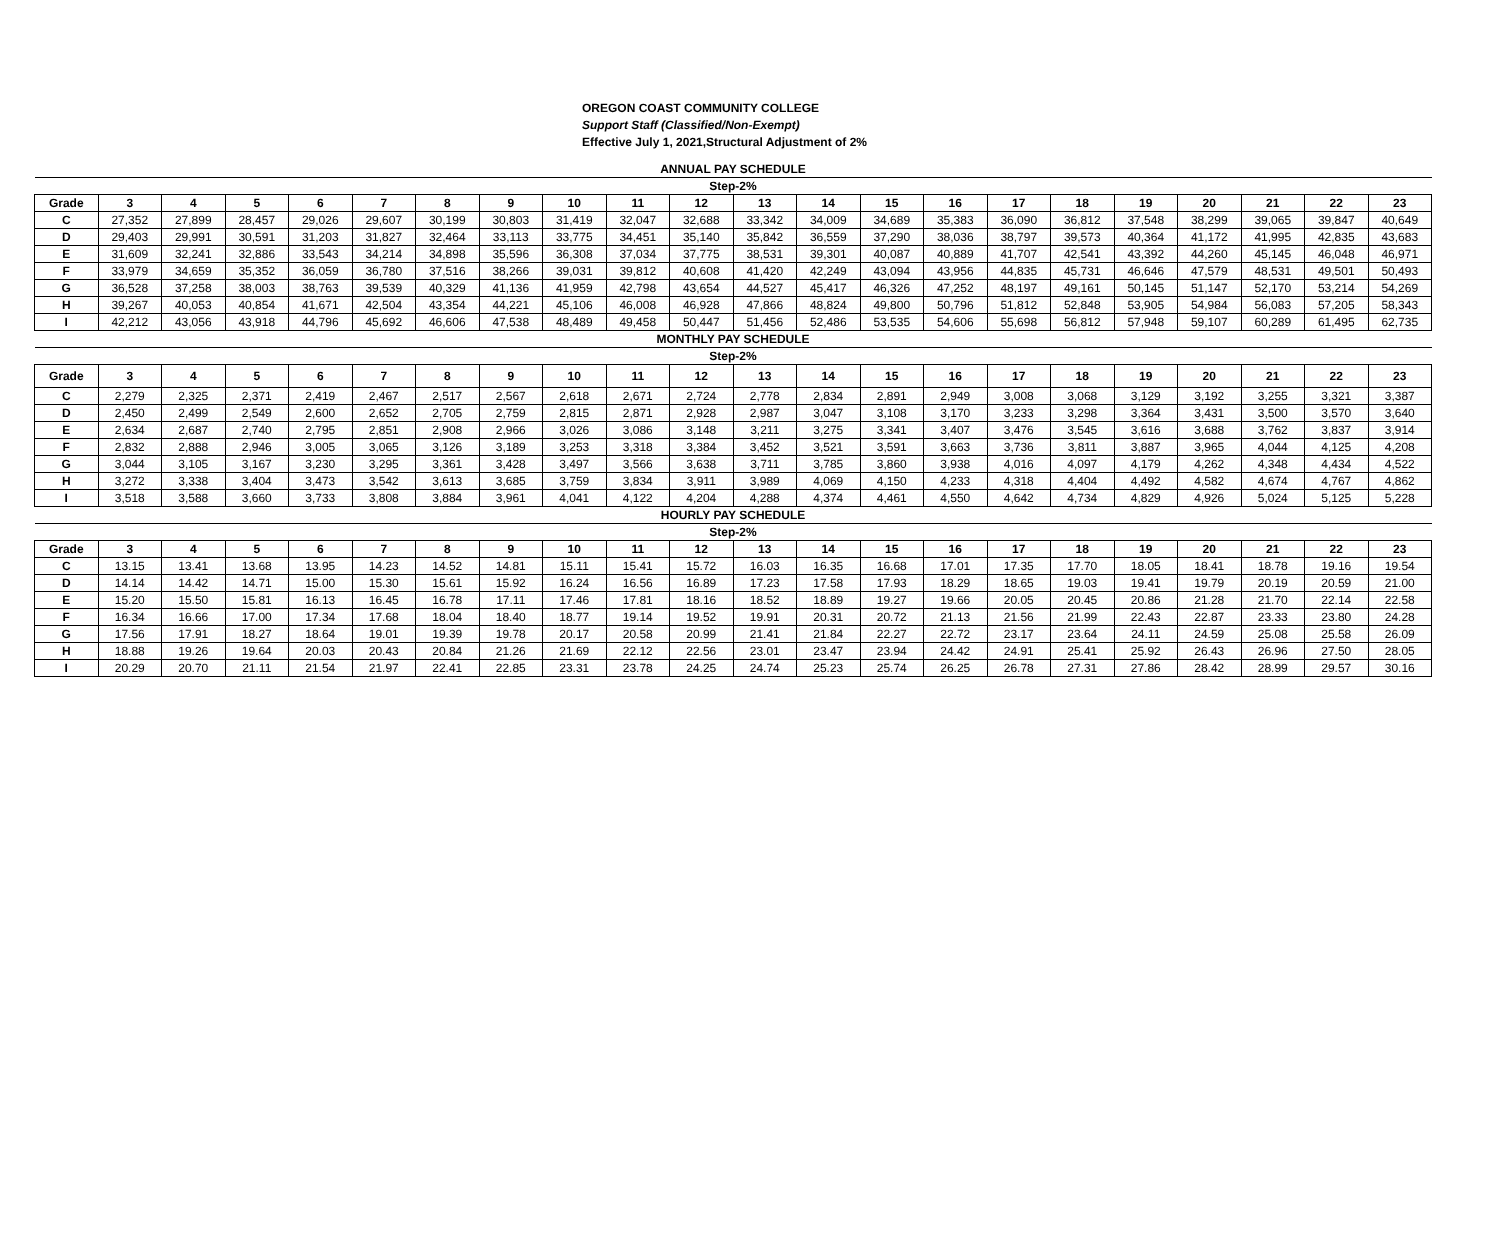OREGON COAST COMMUNITY COLLEGE
Support Staff (Classified/Non-Exempt)
Effective July 1, 2021,Structural Adjustment of 2%
| ANNUAL PAY SCHEDULE | | | | | | | | | | | | | | | | | | | | | |
| Step-2% | | | | | | | | | | | | | | | | | | | | | |
| Grade | 3 | 4 | 5 | 6 | 7 | 8 | 9 | 10 | 11 | 12 | 13 | 14 | 15 | 16 | 17 | 18 | 19 | 20 | 21 | 22 | 23 |
| C | 27,352 | 27,899 | 28,457 | 29,026 | 29,607 | 30,199 | 30,803 | 31,419 | 32,047 | 32,688 | 33,342 | 34,009 | 34,689 | 35,383 | 36,090 | 36,812 | 37,548 | 38,299 | 39,065 | 39,847 | 40,649 |
| D | 29,403 | 29,991 | 30,591 | 31,203 | 31,827 | 32,464 | 33,113 | 33,775 | 34,451 | 35,140 | 35,842 | 36,559 | 37,290 | 38,036 | 38,797 | 39,573 | 40,364 | 41,172 | 41,995 | 42,835 | 43,683 |
| E | 31,609 | 32,241 | 32,886 | 33,543 | 34,214 | 34,898 | 35,596 | 36,308 | 37,034 | 37,775 | 38,531 | 39,301 | 40,087 | 40,889 | 41,707 | 42,541 | 43,392 | 44,260 | 45,145 | 46,048 | 46,971 |
| F | 33,979 | 34,659 | 35,352 | 36,059 | 36,780 | 37,516 | 38,266 | 39,031 | 39,812 | 40,608 | 41,420 | 42,249 | 43,094 | 43,956 | 44,835 | 45,731 | 46,646 | 47,579 | 48,531 | 49,501 | 50,493 |
| G | 36,528 | 37,258 | 38,003 | 38,763 | 39,539 | 40,329 | 41,136 | 41,959 | 42,798 | 43,654 | 44,527 | 45,417 | 46,326 | 47,252 | 48,197 | 49,161 | 50,145 | 51,147 | 52,170 | 53,214 | 54,269 |
| H | 39,267 | 40,053 | 40,854 | 41,671 | 42,504 | 43,354 | 44,221 | 45,106 | 46,008 | 46,928 | 47,866 | 48,824 | 49,800 | 50,796 | 51,812 | 52,848 | 53,905 | 54,984 | 56,083 | 57,205 | 58,343 |
| I | 42,212 | 43,056 | 43,918 | 44,796 | 45,692 | 46,606 | 47,538 | 48,489 | 49,458 | 50,447 | 51,456 | 52,486 | 53,535 | 54,606 | 55,698 | 56,812 | 57,948 | 59,107 | 60,289 | 61,495 | 62,735 |
| MONTHLY PAY SCHEDULE | | | | | | | | | | | | | | | | | | | | | |
| Step-2% | | | | | | | | | | | | | | | | | | | | | |
| Grade | 3 | 4 | 5 | 6 | 7 | 8 | 9 | 10 | 11 | 12 | 13 | 14 | 15 | 16 | 17 | 18 | 19 | 20 | 21 | 22 | 23 |
| C | 2,279 | 2,325 | 2,371 | 2,419 | 2,467 | 2,517 | 2,567 | 2,618 | 2,671 | 2,724 | 2,778 | 2,834 | 2,891 | 2,949 | 3,008 | 3,068 | 3,129 | 3,192 | 3,255 | 3,321 | 3,387 |
| D | 2,450 | 2,499 | 2,549 | 2,600 | 2,652 | 2,705 | 2,759 | 2,815 | 2,871 | 2,928 | 2,987 | 3,047 | 3,108 | 3,170 | 3,233 | 3,298 | 3,364 | 3,431 | 3,500 | 3,570 | 3,640 |
| E | 2,634 | 2,687 | 2,740 | 2,795 | 2,851 | 2,908 | 2,966 | 3,026 | 3,086 | 3,148 | 3,211 | 3,275 | 3,341 | 3,407 | 3,476 | 3,545 | 3,616 | 3,688 | 3,762 | 3,837 | 3,914 |
| F | 2,832 | 2,888 | 2,946 | 3,005 | 3,065 | 3,126 | 3,189 | 3,253 | 3,318 | 3,384 | 3,452 | 3,521 | 3,591 | 3,663 | 3,736 | 3,811 | 3,887 | 3,965 | 4,044 | 4,125 | 4,208 |
| G | 3,044 | 3,105 | 3,167 | 3,230 | 3,295 | 3,361 | 3,428 | 3,497 | 3,566 | 3,638 | 3,711 | 3,785 | 3,860 | 3,938 | 4,016 | 4,097 | 4,179 | 4,262 | 4,348 | 4,434 | 4,522 |
| H | 3,272 | 3,338 | 3,404 | 3,473 | 3,542 | 3,613 | 3,685 | 3,759 | 3,834 | 3,911 | 3,989 | 4,069 | 4,150 | 4,233 | 4,318 | 4,404 | 4,492 | 4,582 | 4,674 | 4,767 | 4,862 |
| I | 3,518 | 3,588 | 3,660 | 3,733 | 3,808 | 3,884 | 3,961 | 4,041 | 4,122 | 4,204 | 4,288 | 4,374 | 4,461 | 4,550 | 4,642 | 4,734 | 4,829 | 4,926 | 5,024 | 5,125 | 5,228 |
| HOURLY PAY SCHEDULE | | | | | | | | | | | | | | | | | | | | | |
| Step-2% | | | | | | | | | | | | | | | | | | | | | |
| Grade | 3 | 4 | 5 | 6 | 7 | 8 | 9 | 10 | 11 | 12 | 13 | 14 | 15 | 16 | 17 | 18 | 19 | 20 | 21 | 22 | 23 |
| C | 13.15 | 13.41 | 13.68 | 13.95 | 14.23 | 14.52 | 14.81 | 15.11 | 15.41 | 15.72 | 16.03 | 16.35 | 16.68 | 17.01 | 17.35 | 17.70 | 18.05 | 18.41 | 18.78 | 19.16 | 19.54 |
| D | 14.14 | 14.42 | 14.71 | 15.00 | 15.30 | 15.61 | 15.92 | 16.24 | 16.56 | 16.89 | 17.23 | 17.58 | 17.93 | 18.29 | 18.65 | 19.03 | 19.41 | 19.79 | 20.19 | 20.59 | 21.00 |
| E | 15.20 | 15.50 | 15.81 | 16.13 | 16.45 | 16.78 | 17.11 | 17.46 | 17.81 | 18.16 | 18.52 | 18.89 | 19.27 | 19.66 | 20.05 | 20.45 | 20.86 | 21.28 | 21.70 | 22.14 | 22.58 |
| F | 16.34 | 16.66 | 17.00 | 17.34 | 17.68 | 18.04 | 18.40 | 18.77 | 19.14 | 19.52 | 19.91 | 20.31 | 20.72 | 21.13 | 21.56 | 21.99 | 22.43 | 22.87 | 23.33 | 23.80 | 24.28 |
| G | 17.56 | 17.91 | 18.27 | 18.64 | 19.01 | 19.39 | 19.78 | 20.17 | 20.58 | 20.99 | 21.41 | 21.84 | 22.27 | 22.72 | 23.17 | 23.64 | 24.11 | 24.59 | 25.08 | 25.58 | 26.09 |
| H | 18.88 | 19.26 | 19.64 | 20.03 | 20.43 | 20.84 | 21.26 | 21.69 | 22.12 | 22.56 | 23.01 | 23.47 | 23.94 | 24.42 | 24.91 | 25.41 | 25.92 | 26.43 | 26.96 | 27.50 | 28.05 |
| I | 20.29 | 20.70 | 21.11 | 21.54 | 21.97 | 22.41 | 22.85 | 23.31 | 23.78 | 24.25 | 24.74 | 25.23 | 25.74 | 26.25 | 26.78 | 27.31 | 27.86 | 28.42 | 28.99 | 29.57 | 30.16 |